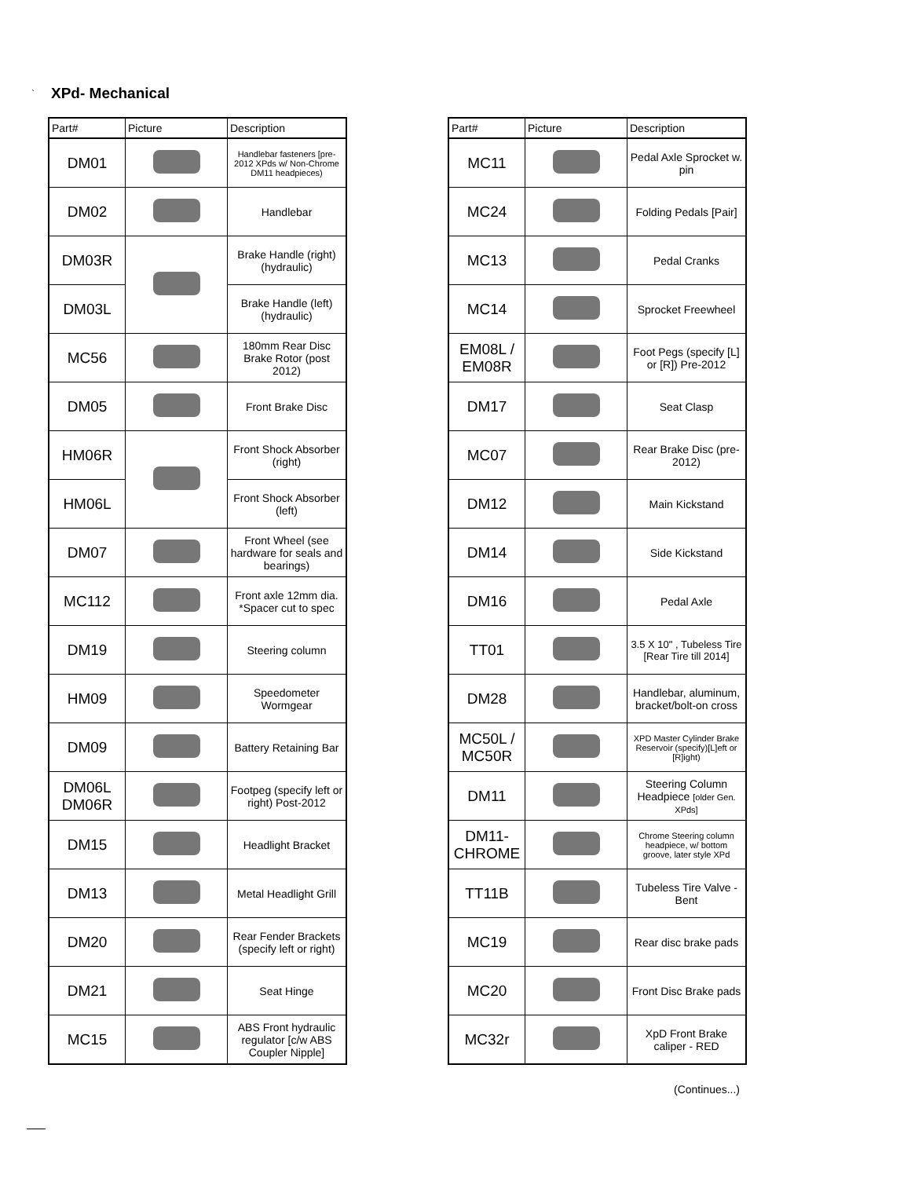` XPd- Mechanical
| Part# | Picture | Description |
| --- | --- | --- |
| DM01 | | Handlebar fasteners [pre-2012 XPds w/ Non-Chrome DM11 headpieces) |
| DM02 | | Handlebar |
| DM03R | | Brake Handle (right) (hydraulic) |
| DM03L | | Brake Handle (left) (hydraulic) |
| MC56 | | 180mm Rear Disc Brake Rotor (post 2012) |
| DM05 | | Front Brake Disc |
| HM06R | | Front Shock Absorber (right) |
| HM06L | | Front Shock Absorber (left) |
| DM07 | | Front Wheel (see hardware for seals and bearings) |
| MC112 | | Front axle 12mm dia. *Spacer cut to spec |
| DM19 | | Steering column |
| HM09 | | Speedometer Wormgear |
| DM09 | | Battery Retaining Bar |
| DM06L DM06R | | Footpeg (specify left or right) Post-2012 |
| DM15 | | Headlight Bracket |
| DM13 | | Metal Headlight Grill |
| DM20 | | Rear Fender Brackets (specify left or right) |
| DM21 | | Seat Hinge |
| MC15 | | ABS Front hydraulic regulator [c/w ABS Coupler Nipple] |
| Part# | Picture | Description |
| --- | --- | --- |
| MC11 | | Pedal Axle Sprocket w. pin |
| MC24 | | Folding Pedals [Pair] |
| MC13 | | Pedal Cranks |
| MC14 | | Sprocket Freewheel |
| EM08L / EM08R | | Foot Pegs (specify [L] or [R]) Pre-2012 |
| DM17 | | Seat Clasp |
| MC07 | | Rear Brake Disc (pre-2012) |
| DM12 | | Main Kickstand |
| DM14 | | Side Kickstand |
| DM16 | | Pedal Axle |
| TT01 | | 3.5 X 10" , Tubeless Tire [Rear Tire till 2014] |
| DM28 | | Handlebar, aluminum, bracket/bolt-on cross |
| MC50L / MC50R | | XPD Master Cylinder Brake Reservoir (specify)[L]eft or [R]ight) |
| DM11 | | Steering Column Headpiece [older Gen. XPds] |
| DM11-CHROME | | Chrome Steering column headpiece, w/ bottom groove, later style XPd |
| TT11B | | Tubeless Tire Valve - Bent |
| MC19 | | Rear disc brake pads |
| MC20 | | Front Disc Brake pads |
| MC32r | | XpD Front Brake caliper - RED |
(Continues...)